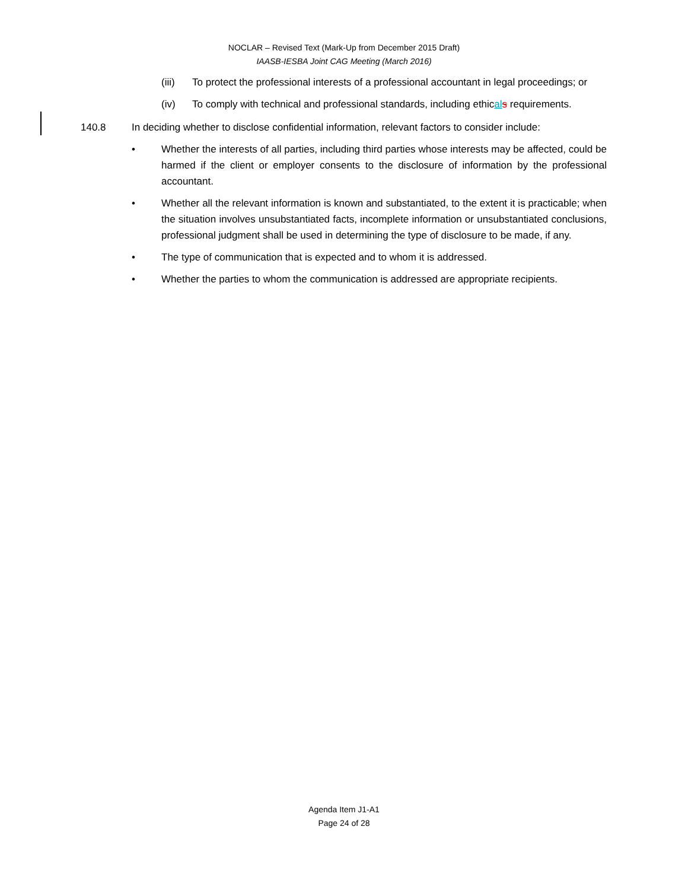NOCLAR – Revised Text (Mark-Up from December 2015 Draft)
IAASB-IESBA Joint CAG Meeting (March 2016)
(iii) To protect the professional interests of a professional accountant in legal proceedings; or
(iv) To comply with technical and professional standards, including ethical s requirements.
140.8 In deciding whether to disclose confidential information, relevant factors to consider include:
• Whether the interests of all parties, including third parties whose interests may be affected, could be harmed if the client or employer consents to the disclosure of information by the professional accountant.
• Whether all the relevant information is known and substantiated, to the extent it is practicable; when the situation involves unsubstantiated facts, incomplete information or unsubstantiated conclusions, professional judgment shall be used in determining the type of disclosure to be made, if any.
• The type of communication that is expected and to whom it is addressed.
• Whether the parties to whom the communication is addressed are appropriate recipients.
Agenda Item J1-A1
Page 24 of 28